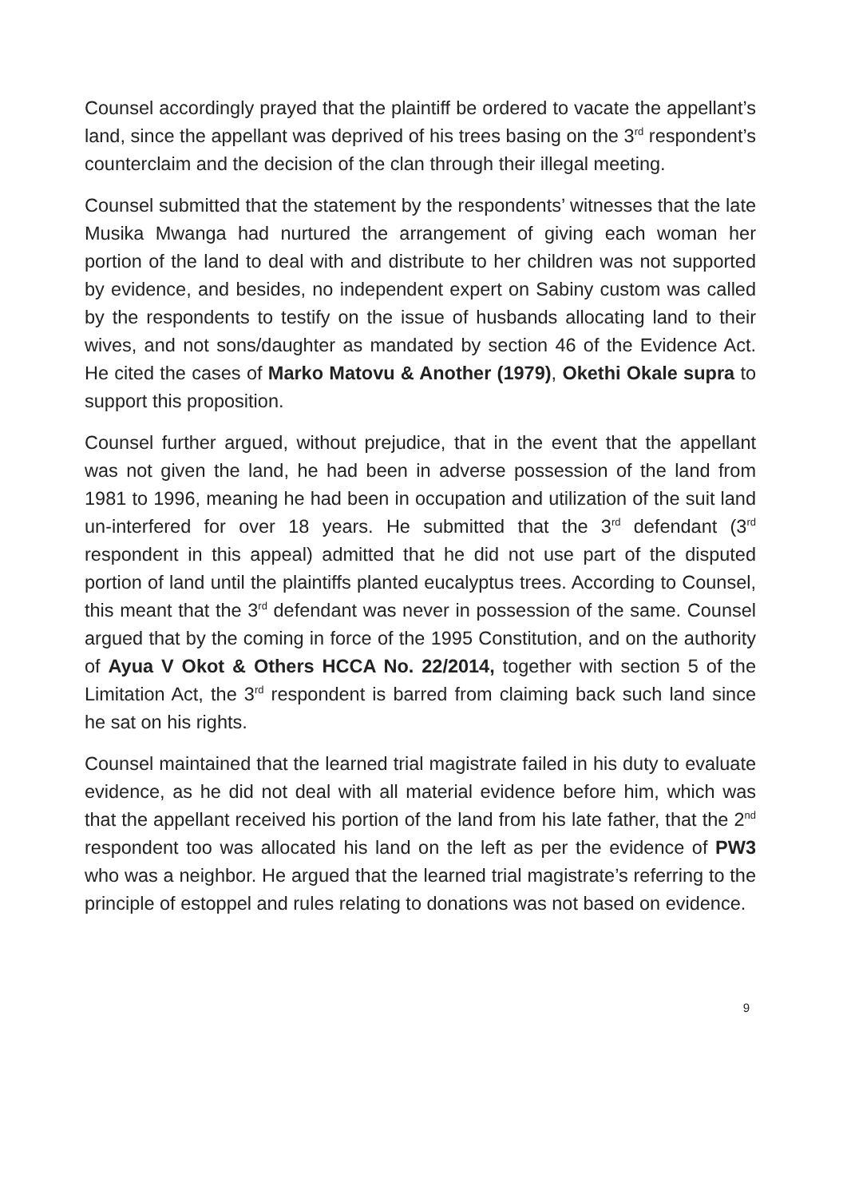Counsel accordingly prayed that the plaintiff be ordered to vacate the appellant’s land, since the appellant was deprived of his trees basing on the 3<sup>rd</sup> respondent’s counterclaim and the decision of the clan through their illegal meeting.
Counsel submitted that the statement by the respondents’ witnesses that the late Musika Mwanga had nurtured the arrangement of giving each woman her portion of the land to deal with and distribute to her children was not supported by evidence, and besides, no independent expert on Sabiny custom was called by the respondents to testify on the issue of husbands allocating land to their wives, and not sons/daughter as mandated by section 46 of the Evidence Act. He cited the cases of Marko Matovu & Another (1979), Okethi Okale supra to support this proposition.
Counsel further argued, without prejudice, that in the event that the appellant was not given the land, he had been in adverse possession of the land from 1981 to 1996, meaning he had been in occupation and utilization of the suit land un-interfered for over 18 years. He submitted that the 3<sup>rd</sup> defendant (3<sup>rd</sup> respondent in this appeal) admitted that he did not use part of the disputed portion of land until the plaintiffs planted eucalyptus trees. According to Counsel, this meant that the 3<sup>rd</sup> defendant was never in possession of the same. Counsel argued that by the coming in force of the 1995 Constitution, and on the authority of Ayua V Okot & Others HCCA No. 22/2014, together with section 5 of the Limitation Act, the 3<sup>rd</sup> respondent is barred from claiming back such land since he sat on his rights.
Counsel maintained that the learned trial magistrate failed in his duty to evaluate evidence, as he did not deal with all material evidence before him, which was that the appellant received his portion of the land from his late father, that the 2<sup>nd</sup> respondent too was allocated his land on the left as per the evidence of PW3 who was a neighbor. He argued that the learned trial magistrate’s referring to the principle of estoppel and rules relating to donations was not based on evidence.
9